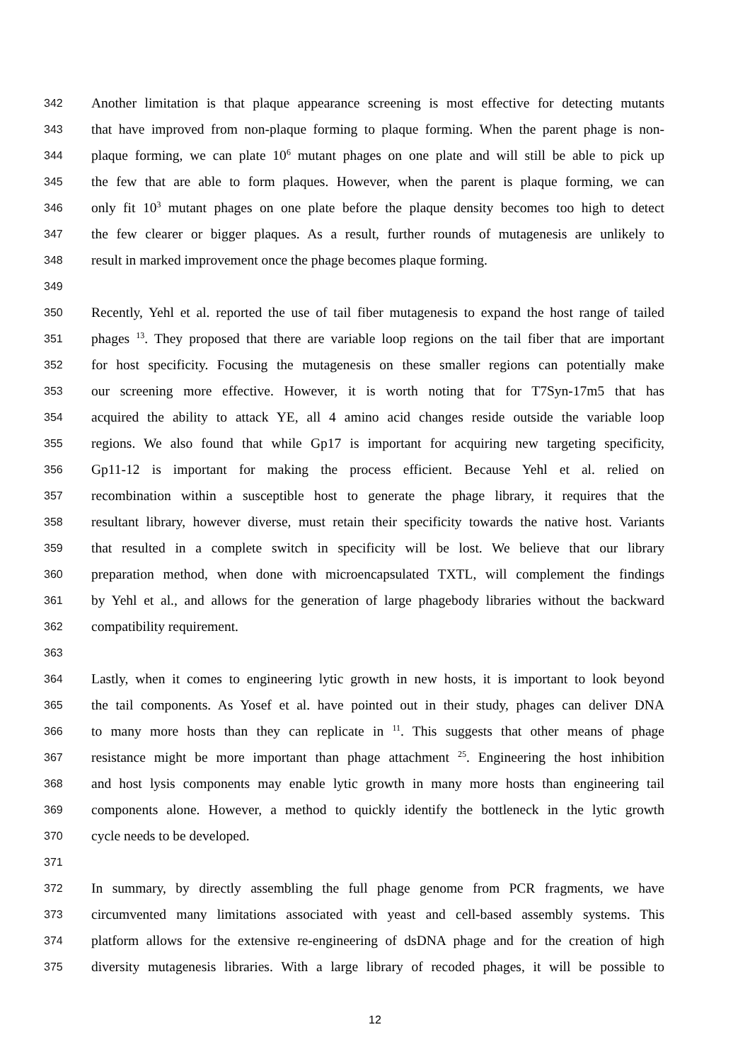342 Another limitation is that plaque appearance screening is most effective for detecting mutants
343 that have improved from non-plaque forming to plaque forming. When the parent phage is non-
344 plaque forming, we can plate 10<sup>6</sup> mutant phages on one plate and will still be able to pick up
345 the few that are able to form plaques. However, when the parent is plaque forming, we can
346 only fit 10<sup>3</sup> mutant phages on one plate before the plaque density becomes too high to detect
347 the few clearer or bigger plaques. As a result, further rounds of mutagenesis are unlikely to
348 result in marked improvement once the phage becomes plaque forming.
349
350 Recently, Yehl et al. reported the use of tail fiber mutagenesis to expand the host range of tailed
351 phages <sup>13</sup>. They proposed that there are variable loop regions on the tail fiber that are important
352 for host specificity. Focusing the mutagenesis on these smaller regions can potentially make
353 our screening more effective. However, it is worth noting that for T7Syn-17m5 that has
354 acquired the ability to attack YE, all 4 amino acid changes reside outside the variable loop
355 regions. We also found that while Gp17 is important for acquiring new targeting specificity,
356 Gp11-12 is important for making the process efficient. Because Yehl et al. relied on
357 recombination within a susceptible host to generate the phage library, it requires that the
358 resultant library, however diverse, must retain their specificity towards the native host. Variants
359 that resulted in a complete switch in specificity will be lost. We believe that our library
360 preparation method, when done with microencapsulated TXTL, will complement the findings
361 by Yehl et al., and allows for the generation of large phagebody libraries without the backward
362 compatibility requirement.
363
364 Lastly, when it comes to engineering lytic growth in new hosts, it is important to look beyond
365 the tail components. As Yosef et al. have pointed out in their study, phages can deliver DNA
366 to many more hosts than they can replicate in <sup>11</sup>. This suggests that other means of phage
367 resistance might be more important than phage attachment <sup>25</sup>. Engineering the host inhibition
368 and host lysis components may enable lytic growth in many more hosts than engineering tail
369 components alone. However, a method to quickly identify the bottleneck in the lytic growth
370 cycle needs to be developed.
371
372 In summary, by directly assembling the full phage genome from PCR fragments, we have
373 circumvented many limitations associated with yeast and cell-based assembly systems. This
374 platform allows for the extensive re-engineering of dsDNA phage and for the creation of high
375 diversity mutagenesis libraries. With a large library of recoded phages, it will be possible to
12